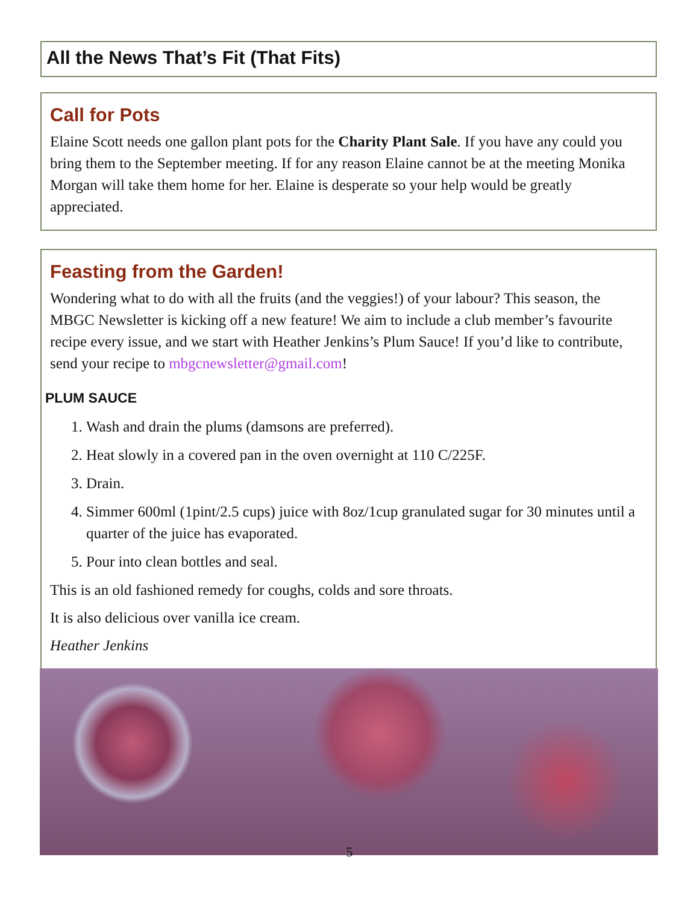All the News That’s Fit (That Fits)
Call for Pots
Elaine Scott needs one gallon plant pots for the Charity Plant Sale. If you have any could you bring them to the September meeting. If for any reason Elaine cannot be at the meeting Monika Morgan will take them home for her. Elaine is desperate so your help would be greatly appreciated.
Feasting from the Garden!
Wondering what to do with all the fruits (and the veggies!) of your labour? This season, the MBGC Newsletter is kicking off a new feature! We aim to include a club member’s favourite recipe every issue, and we start with Heather Jenkins’s Plum Sauce! If you’d like to contribute, send your recipe to mbgcnewsletter@gmail.com!
PLUM SAUCE
1. Wash and drain the plums (damsons are preferred).
2. Heat slowly in a covered pan in the oven overnight at 110 C/225F.
3. Drain.
4. Simmer 600ml (1pint/2.5 cups) juice with 8oz/1cup granulated sugar for 30 minutes until a quarter of the juice has evaporated.
5. Pour into clean bottles and seal.
This is an old fashioned remedy for coughs, colds and sore throats.
It is also delicious over vanilla ice cream.
Heather Jenkins
5